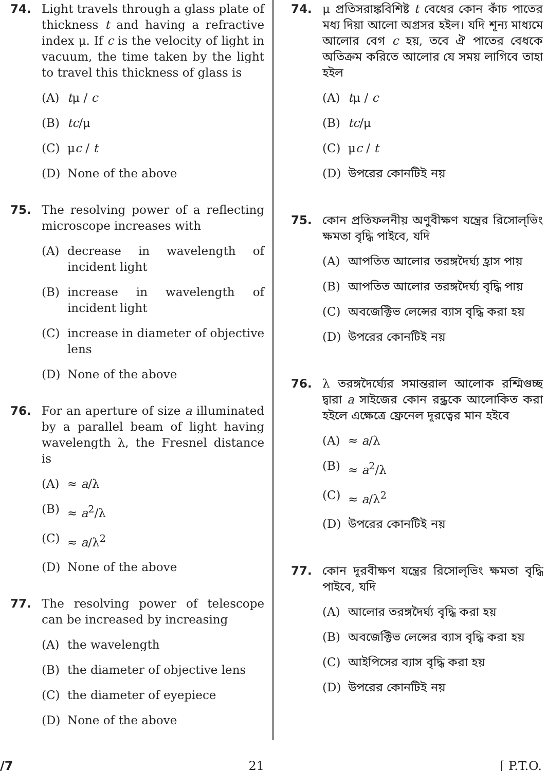74. Light travels through a glass plate of thickness t and having a refractive index μ. If c is the velocity of light in vacuum, the time taken by the light to travel this thickness of glass is
(A) tμ / c
(B) tc/μ
(C) μc / t
(D) None of the above
75. The resolving power of a reflecting microscope increases with
(A) decrease in wavelength of incident light
(B) increase in wavelength of incident light
(C) increase in diameter of objective lens
(D) None of the above
76. For an aperture of size a illuminated by a parallel beam of light having wavelength λ, the Fresnel distance is
(A) ≈ a/λ
(B) ≈ a<sup>2</sup>/λ
(C) ≈ a/λ<sup>2</sup>
(D) None of the above
77. The resolving power of telescope can be increased by increasing
(A) the wavelength
(B) the diameter of objective lens
(C) the diameter of eyepiece
(D) None of the above
74. μ প্রতিসরাঙ্কবিশিষ্ট t বেধের কোন কাঁচ পাতের মধ্য দিয়া আলো অগ্রসর হইল। যদি শূন্য মাধ্যমে আলোর বেগ c হয়, তবে ঐ পাতের বেধকে অতিক্রম করিতে আলোর যে সময় লাগিবে তাহা হইল
(A) tμ / c
(B) tc/μ
(C) μc / t
(D) উপরের কোনটিই নয়
75. কোন প্রতিফলনীয় অণুবীক্ষণ যন্ত্রের রিসোল্‌ভিং ক্ষমতা বৃদ্ধি পাইবে, যদি
(A) আপতিত আলোর তরঙ্গদৈর্ঘ্য হ্রাস পায়
(B) আপতিত আলোর তরঙ্গদৈর্ঘ্য বৃদ্ধি পায়
(C) অবজেক্টিভ লেন্সের ব্যাস বৃদ্ধি করা হয়
(D) উপরের কোনটিই নয়
76. λ তরঙ্গদৈর্ঘ্যের সমান্তরাল আলোক রশ্মিগুচ্ছ দ্বারা a সাইজের কোন রন্ধ্রকে আলোকিত করা হইলে এক্ষেত্রে ফ্রেনেল দূরত্বের মান হইবে
(A) ≈ a/λ
(B) ≈ a<sup>2</sup>/λ
(C) ≈ a/λ<sup>2</sup>
(D) উপরের কোনটিই নয়
77. কোন দূরবীক্ষণ যন্ত্রের রিসোল্‌ভিং ক্ষমতা বৃদ্ধি পাইবে, যদি
(A) আলোর তরঙ্গদৈর্ঘ্য বৃদ্ধি করা হয়
(B) অবজেক্টিভ লেন্সের ব্যাস বৃদ্ধি করা হয়
(C) আইপিসের ব্যাস বৃদ্ধি করা হয়
(D) উপরের কোনটিই নয়
/7 21 [ P.T.O.